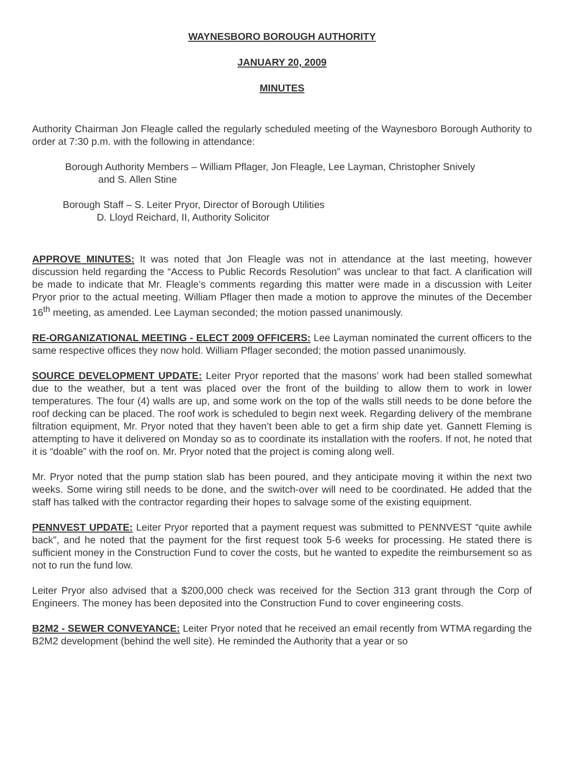WAYNESBORO BOROUGH AUTHORITY
JANUARY 20, 2009
MINUTES
Authority Chairman Jon Fleagle called the regularly scheduled meeting of the Waynesboro Borough Authority to order at 7:30 p.m. with the following in attendance:
Borough Authority Members – William Pflager, Jon Fleagle, Lee Layman, Christopher Snively
and S. Allen Stine
Borough Staff – S. Leiter Pryor, Director of Borough Utilities
D. Lloyd Reichard, II, Authority Solicitor
APPROVE MINUTES: It was noted that Jon Fleagle was not in attendance at the last meeting, however discussion held regarding the “Access to Public Records Resolution” was unclear to that fact. A clarification will be made to indicate that Mr. Fleagle’s comments regarding this matter were made in a discussion with Leiter Pryor prior to the actual meeting. William Pflager then made a motion to approve the minutes of the December 16<sup>th</sup> meeting, as amended. Lee Layman seconded; the motion passed unanimously.
RE-ORGANIZATIONAL MEETING - ELECT 2009 OFFICERS: Lee Layman nominated the current officers to the same respective offices they now hold. William Pflager seconded; the motion passed unanimously.
SOURCE DEVELOPMENT UPDATE: Leiter Pryor reported that the masons’ work had been stalled somewhat due to the weather, but a tent was placed over the front of the building to allow them to work in lower temperatures. The four (4) walls are up, and some work on the top of the walls still needs to be done before the roof decking can be placed. The roof work is scheduled to begin next week. Regarding delivery of the membrane filtration equipment, Mr. Pryor noted that they haven’t been able to get a firm ship date yet. Gannett Fleming is attempting to have it delivered on Monday so as to coordinate its installation with the roofers. If not, he noted that it is “doable” with the roof on. Mr. Pryor noted that the project is coming along well.
Mr. Pryor noted that the pump station slab has been poured, and they anticipate moving it within the next two weeks. Some wiring still needs to be done, and the switch-over will need to be coordinated. He added that the staff has talked with the contractor regarding their hopes to salvage some of the existing equipment.
PENNVEST UPDATE: Leiter Pryor reported that a payment request was submitted to PENNVEST “quite awhile back”, and he noted that the payment for the first request took 5-6 weeks for processing. He stated there is sufficient money in the Construction Fund to cover the costs, but he wanted to expedite the reimbursement so as not to run the fund low.
Leiter Pryor also advised that a $200,000 check was received for the Section 313 grant through the Corp of Engineers. The money has been deposited into the Construction Fund to cover engineering costs.
B2M2 - SEWER CONVEYANCE: Leiter Pryor noted that he received an email recently from WTMA regarding the B2M2 development (behind the well site). He reminded the Authority that a year or so